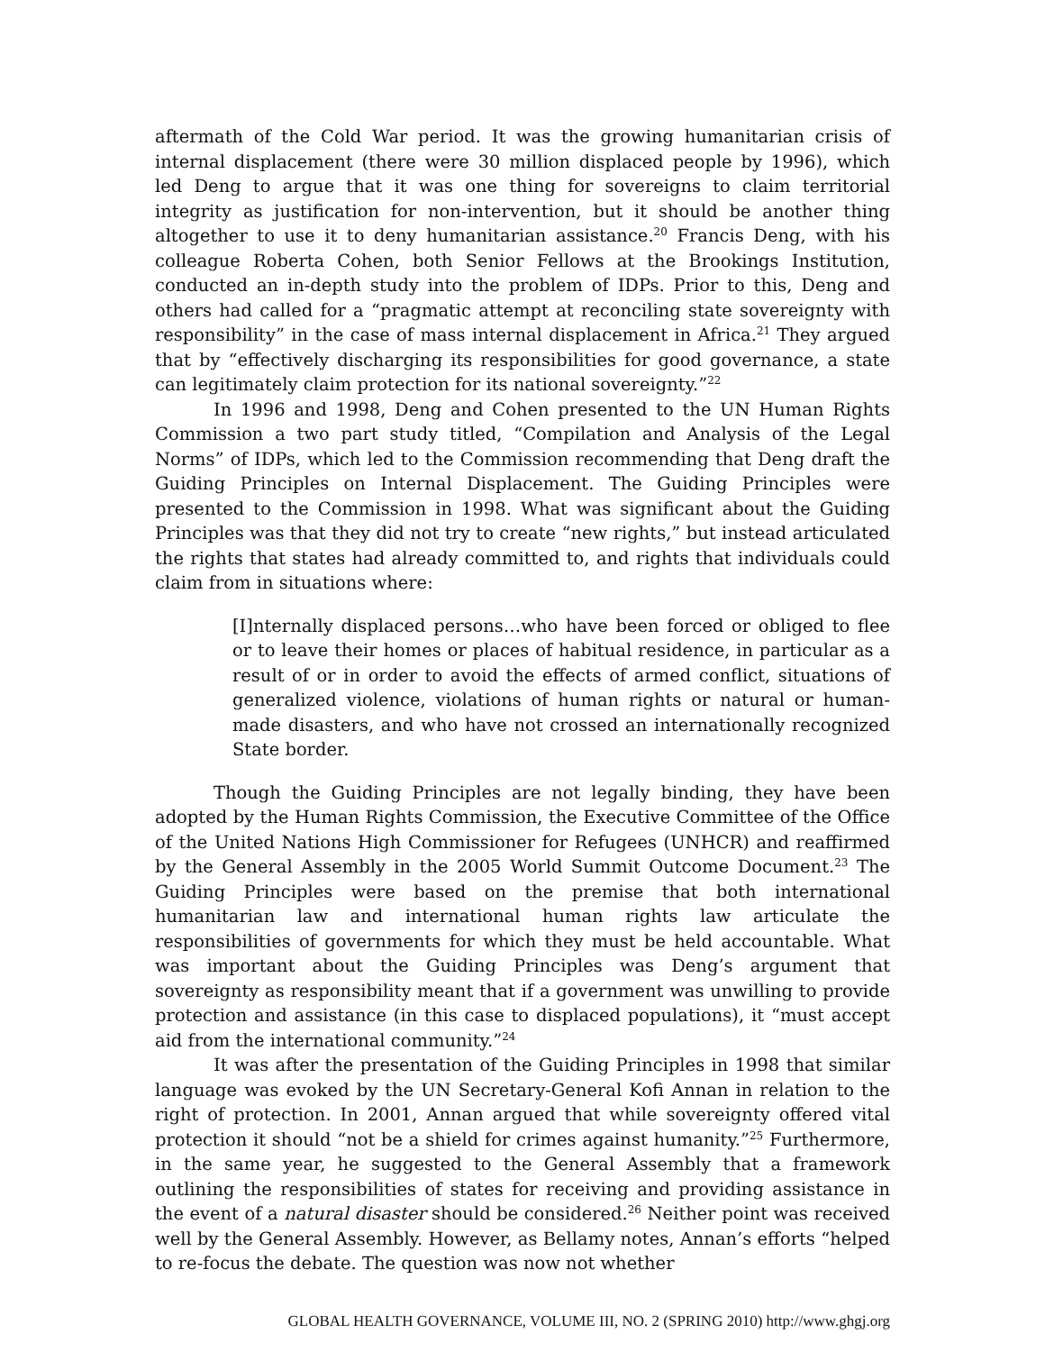aftermath of the Cold War period. It was the growing humanitarian crisis of internal displacement (there were 30 million displaced people by 1996), which led Deng to argue that it was one thing for sovereigns to claim territorial integrity as justification for non-intervention, but it should be another thing altogether to use it to deny humanitarian assistance.<sup>20</sup> Francis Deng, with his colleague Roberta Cohen, both Senior Fellows at the Brookings Institution, conducted an in-depth study into the problem of IDPs. Prior to this, Deng and others had called for a “pragmatic attempt at reconciling state sovereignty with responsibility” in the case of mass internal displacement in Africa.<sup>21</sup> They argued that by “effectively discharging its responsibilities for good governance, a state can legitimately claim protection for its national sovereignty.”<sup>22</sup>
In 1996 and 1998, Deng and Cohen presented to the UN Human Rights Commission a two part study titled, “Compilation and Analysis of the Legal Norms” of IDPs, which led to the Commission recommending that Deng draft the Guiding Principles on Internal Displacement. The Guiding Principles were presented to the Commission in 1998. What was significant about the Guiding Principles was that they did not try to create “new rights,” but instead articulated the rights that states had already committed to, and rights that individuals could claim from in situations where:
[I]nternally displaced persons…who have been forced or obliged to flee or to leave their homes or places of habitual residence, in particular as a result of or in order to avoid the effects of armed conflict, situations of generalized violence, violations of human rights or natural or human-made disasters, and who have not crossed an internationally recognized State border.
Though the Guiding Principles are not legally binding, they have been adopted by the Human Rights Commission, the Executive Committee of the Office of the United Nations High Commissioner for Refugees (UNHCR) and reaffirmed by the General Assembly in the 2005 World Summit Outcome Document.<sup>23</sup> The Guiding Principles were based on the premise that both international humanitarian law and international human rights law articulate the responsibilities of governments for which they must be held accountable. What was important about the Guiding Principles was Deng’s argument that sovereignty as responsibility meant that if a government was unwilling to provide protection and assistance (in this case to displaced populations), it “must accept aid from the international community.”<sup>24</sup>
It was after the presentation of the Guiding Principles in 1998 that similar language was evoked by the UN Secretary-General Kofi Annan in relation to the right of protection. In 2001, Annan argued that while sovereignty offered vital protection it should “not be a shield for crimes against humanity.”<sup>25</sup> Furthermore, in the same year, he suggested to the General Assembly that a framework outlining the responsibilities of states for receiving and providing assistance in the event of a natural disaster should be considered.<sup>26</sup> Neither point was received well by the General Assembly. However, as Bellamy notes, Annan’s efforts “helped to re-focus the debate. The question was now not whether
GLOBAL HEALTH GOVERNANCE, VOLUME III, NO. 2 (SPRING 2010) http://www.ghgj.org